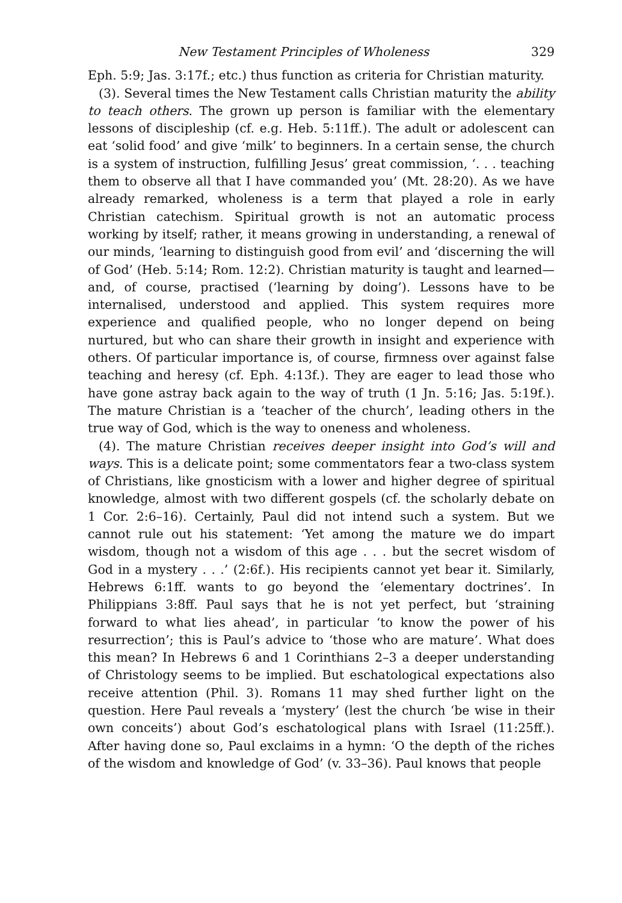New Testament Principles of Wholeness 329
Eph. 5:9; Jas. 3:17f.; etc.) thus function as criteria for Christian maturity.
(3). Several times the New Testament calls Christian maturity the ability to teach others. The grown up person is familiar with the elementary lessons of discipleship (cf. e.g. Heb. 5:11ff.). The adult or adolescent can eat ‘solid food’ and give ‘milk’ to beginners. In a certain sense, the church is a system of instruction, fulfilling Jesus’ great commission, ‘. . . teaching them to observe all that I have commanded you’ (Mt. 28:20). As we have already remarked, wholeness is a term that played a role in early Christian catechism. Spiritual growth is not an automatic process working by itself; rather, it means growing in understanding, a renewal of our minds, ‘learning to distinguish good from evil’ and ‘discerning the will of God’ (Heb. 5:14; Rom. 12:2). Christian maturity is taught and learned—and, of course, practised (‘learning by doing’). Lessons have to be internalised, understood and applied. This system requires more experience and qualified people, who no longer depend on being nurtured, but who can share their growth in insight and experience with others. Of particular importance is, of course, firmness over against false teaching and heresy (cf. Eph. 4:13f.). They are eager to lead those who have gone astray back again to the way of truth (1 Jn. 5:16; Jas. 5:19f.). The mature Christian is a ‘teacher of the church’, leading others in the true way of God, which is the way to oneness and wholeness.
(4). The mature Christian receives deeper insight into God’s will and ways. This is a delicate point; some commentators fear a two-class system of Christians, like gnosticism with a lower and higher degree of spiritual knowledge, almost with two different gospels (cf. the scholarly debate on 1 Cor. 2:6–16). Certainly, Paul did not intend such a system. But we cannot rule out his statement: ‘Yet among the mature we do impart wisdom, though not a wisdom of this age . . . but the secret wisdom of God in a mystery . . .’ (2:6f.). His recipients cannot yet bear it. Similarly, Hebrews 6:1ff. wants to go beyond the ‘elementary doctrines’. In Philippians 3:8ff. Paul says that he is not yet perfect, but ‘straining forward to what lies ahead’, in particular ‘to know the power of his resurrection’; this is Paul’s advice to ‘those who are mature’. What does this mean? In Hebrews 6 and 1 Corinthians 2–3 a deeper understanding of Christology seems to be implied. But eschatological expectations also receive attention (Phil. 3). Romans 11 may shed further light on the question. Here Paul reveals a ‘mystery’ (lest the church ‘be wise in their own conceits’) about God’s eschatological plans with Israel (11:25ff.). After having done so, Paul exclaims in a hymn: ‘O the depth of the riches of the wisdom and knowledge of God’ (v. 33–36). Paul knows that people